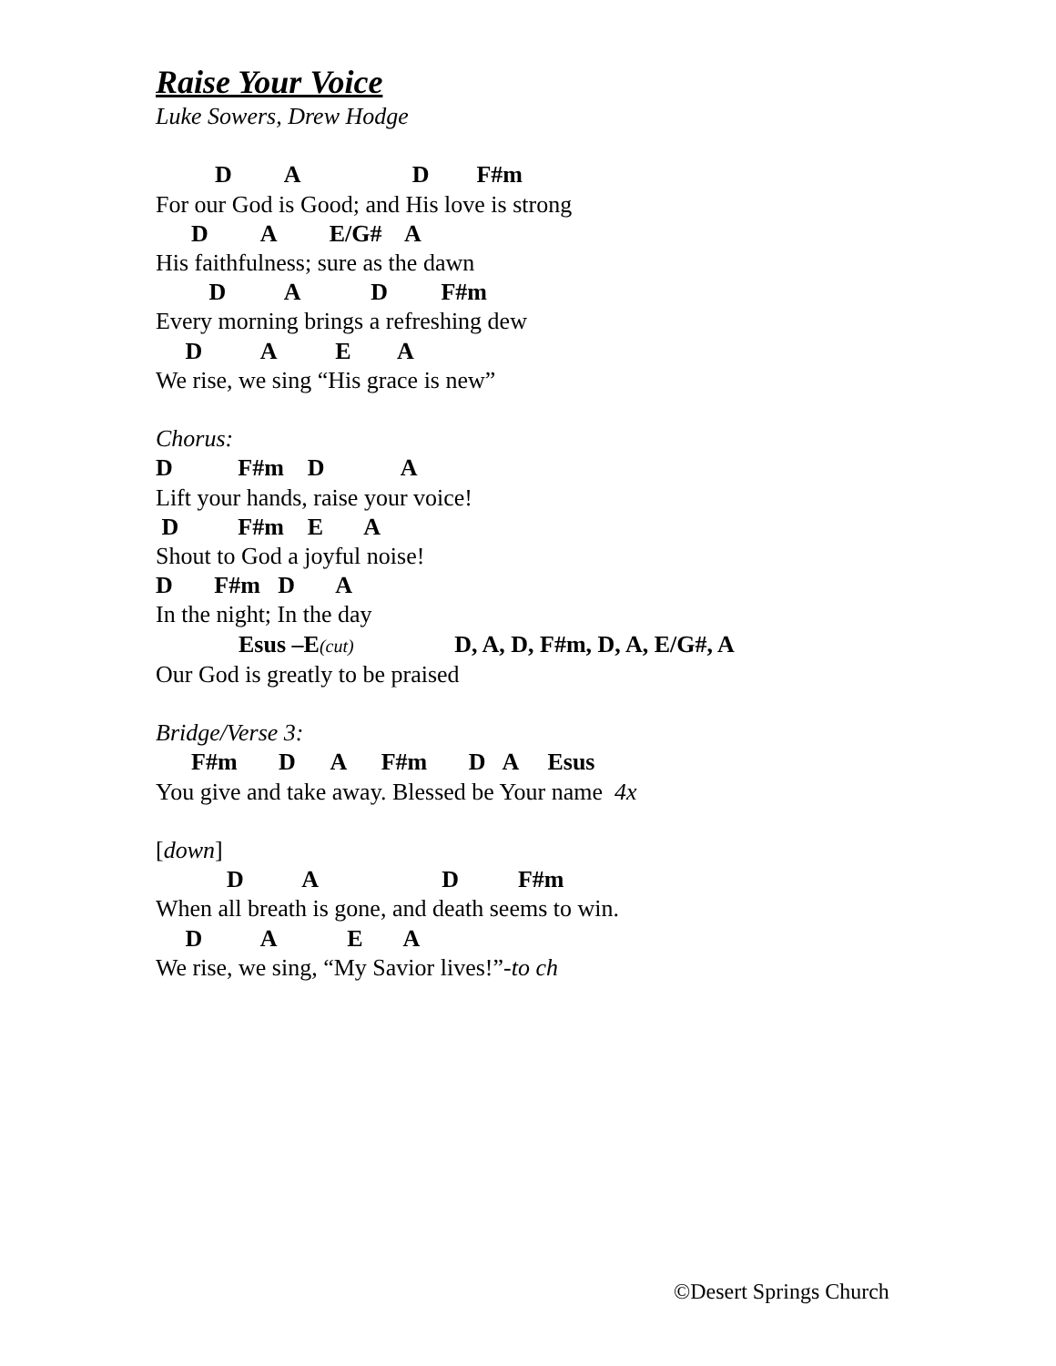Raise Your Voice
Luke Sowers, Drew Hodge
D A D F#m
For our God is Good; and His love is strong
D A E/G# A
His faithfulness; sure as the dawn
D A D F#m
Every morning brings a refreshing dew
D A E A
We rise, we sing “His grace is new”
Chorus:
D F#m D A
Lift your hands, raise your voice!
D F#m E A
Shout to God a joyful noise!
D F#m D A
In the night; In the day
Esus –E(cut) D, A, D, F#m, D, A, E/G#, A
Our God is greatly to be praised
Bridge/Verse 3:
F#m D A F#m D A Esus
You give and take away. Blessed be Your name 4x
[down]
D A D F#m
When all breath is gone, and death seems to win.
D A E A
We rise, we sing, “My Savior lives!”-to ch
©Desert Springs Church